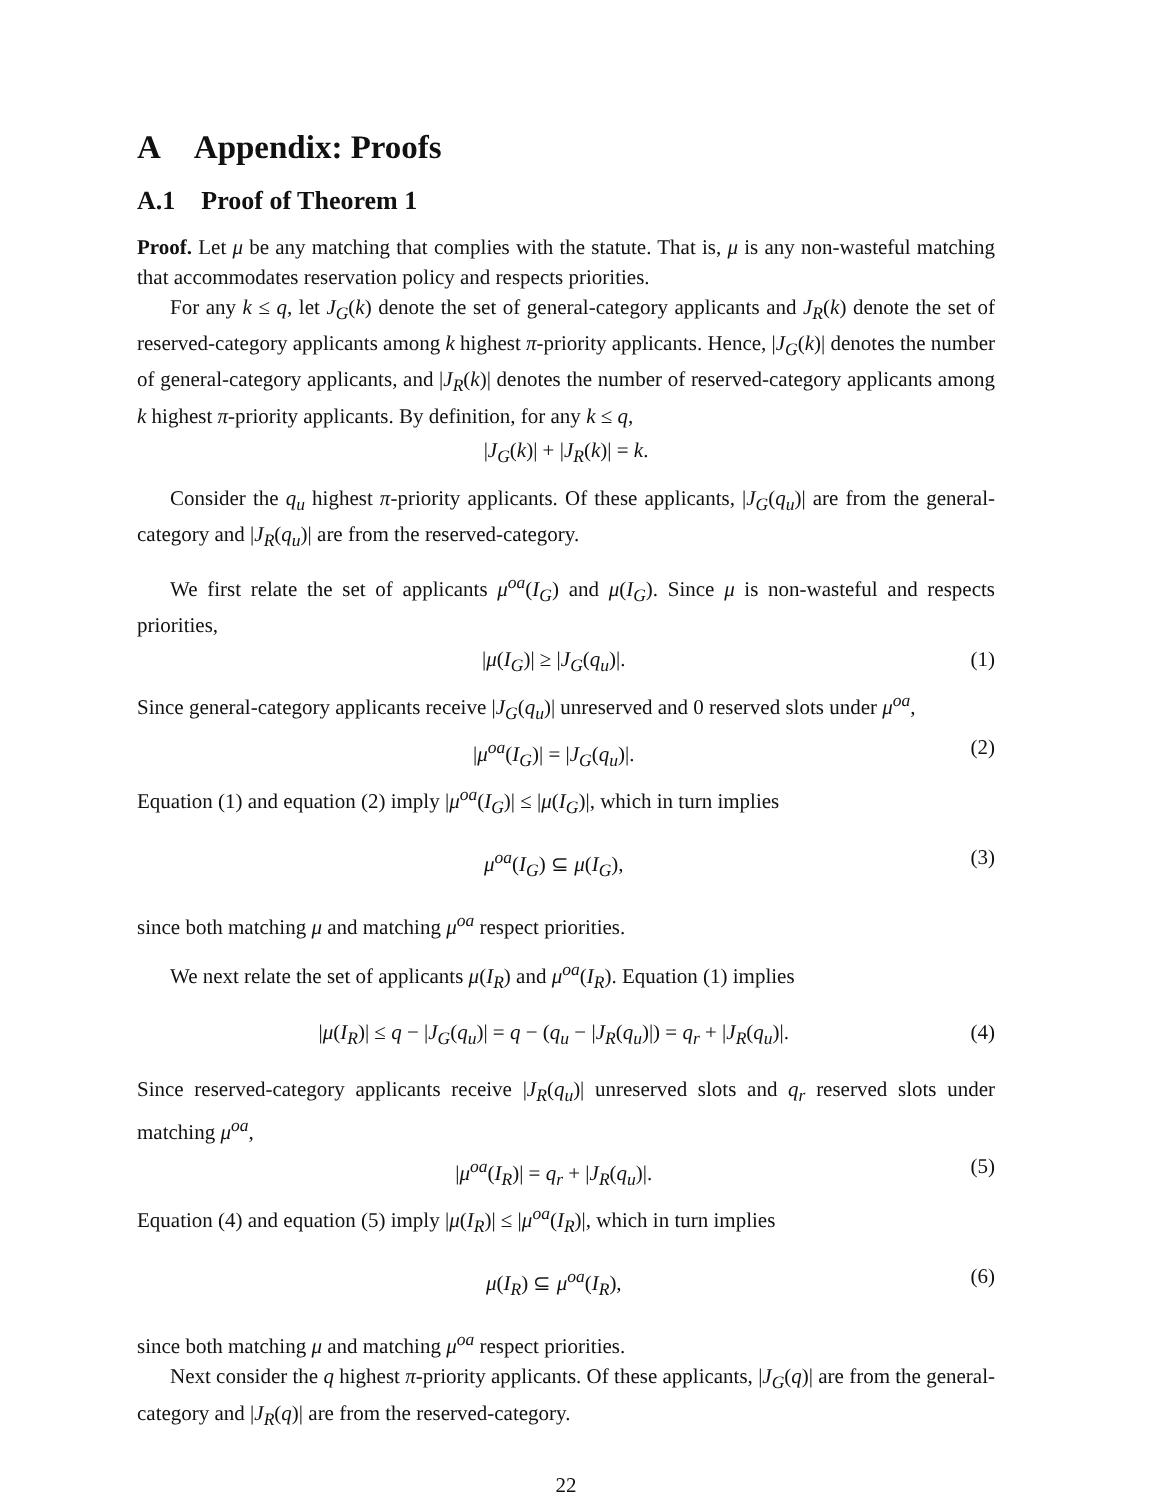A Appendix: Proofs
A.1 Proof of Theorem 1
Proof. Let μ be any matching that complies with the statute. That is, μ is any non-wasteful matching that accommodates reservation policy and respects priorities.
For any k ≤ q, let J<sub>G</sub>(k) denote the set of general-category applicants and J<sub>R</sub>(k) denote the set of reserved-category applicants among k highest π-priority applicants. Hence, |J<sub>G</sub>(k)| denotes the number of general-category applicants, and |J<sub>R</sub>(k)| denotes the number of reserved-category applicants among k highest π-priority applicants. By definition, for any k ≤ q,
|J<sub>G</sub>(k)| + |J<sub>R</sub>(k)| = k.
Consider the q<sub>u</sub> highest π-priority applicants. Of these applicants, |J<sub>G</sub>(q<sub>u</sub>)| are from the general-category and |J<sub>R</sub>(q<sub>u</sub>)| are from the reserved-category.
We first relate the set of applicants μ<sup>oa</sup>(I<sub>G</sub>) and μ(I<sub>G</sub>). Since μ is non-wasteful and respects priorities,
|μ(I<sub>G</sub>)| ≥ |J<sub>G</sub>(q<sub>u</sub>)|. (1)
Since general-category applicants receive |J<sub>G</sub>(q<sub>u</sub>)| unreserved and 0 reserved slots under μ<sup>oa</sup>,
|μ<sup>oa</sup>(I<sub>G</sub>)| = |J<sub>G</sub>(q<sub>u</sub>)|. (2)
Equation (1) and equation (2) imply |μ<sup>oa</sup>(I<sub>G</sub>)| ≤ |μ(I<sub>G</sub>)|, which in turn implies
μ<sup>oa</sup>(I<sub>G</sub>) ⊆ μ(I<sub>G</sub>), (3)
since both matching μ and matching μ<sup>oa</sup> respect priorities.
We next relate the set of applicants μ(I<sub>R</sub>) and μ<sup>oa</sup>(I<sub>R</sub>). Equation (1) implies
|μ(I<sub>R</sub>)| ≤ q − |J<sub>G</sub>(q<sub>u</sub>)| = q − (q<sub>u</sub> − |J<sub>R</sub>(q<sub>u</sub>)|) = q<sub>r</sub> + |J<sub>R</sub>(q<sub>u</sub>)|. (4)
Since reserved-category applicants receive |J<sub>R</sub>(q<sub>u</sub>)| unreserved slots and q<sub>r</sub> reserved slots under matching μ<sup>oa</sup>,
|μ<sup>oa</sup>(I<sub>R</sub>)| = q<sub>r</sub> + |J<sub>R</sub>(q<sub>u</sub>)|. (5)
Equation (4) and equation (5) imply |μ(I<sub>R</sub>)| ≤ |μ<sup>oa</sup>(I<sub>R</sub>)|, which in turn implies
μ(I<sub>R</sub>) ⊆ μ<sup>oa</sup>(I<sub>R</sub>), (6)
since both matching μ and matching μ<sup>oa</sup> respect priorities.
Next consider the q highest π-priority applicants. Of these applicants, |J<sub>G</sub>(q)| are from the general-category and |J<sub>R</sub>(q)| are from the reserved-category.
22